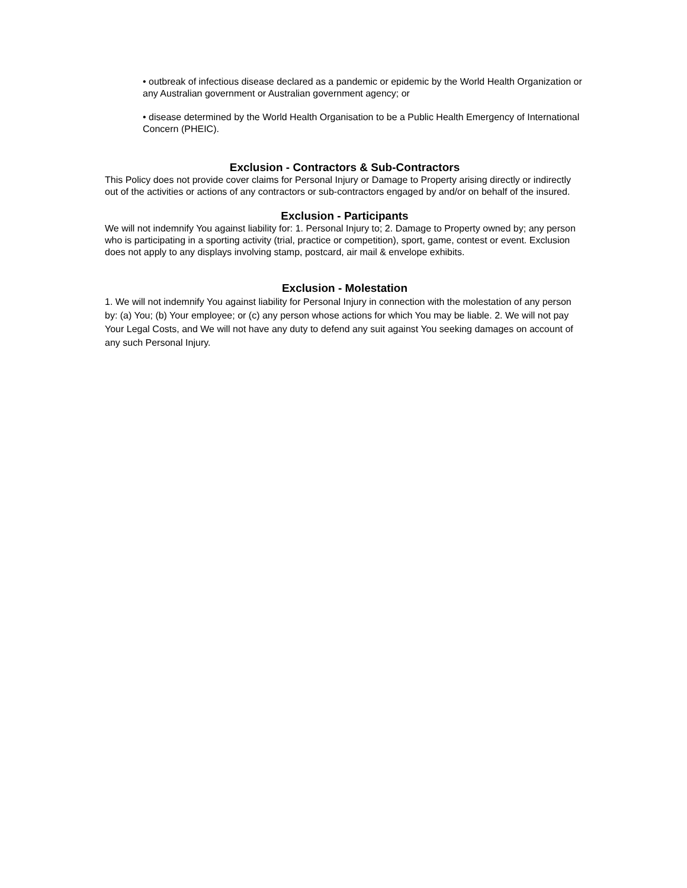• outbreak of infectious disease declared as a pandemic or epidemic by the World Health Organization or any Australian government or Australian government agency; or
• disease determined by the World Health Organisation to be a Public Health Emergency of International Concern (PHEIC).
Exclusion - Contractors & Sub-Contractors
This Policy does not provide cover claims for Personal Injury or Damage to Property arising directly or indirectly out of the activities or actions of any contractors or sub-contractors engaged by and/or on behalf of the insured.
Exclusion - Participants
We will not indemnify You against liability for: 1. Personal Injury to; 2. Damage to Property owned by; any person who is participating in a sporting activity (trial, practice or competition), sport, game, contest or event. Exclusion does not apply to any displays involving stamp, postcard, air mail & envelope exhibits.
Exclusion - Molestation
1. We will not indemnify You against liability for Personal Injury in connection with the molestation of any person by: (a) You; (b) Your employee; or (c) any person whose actions for which You may be liable. 2. We will not pay Your Legal Costs, and We will not have any duty to defend any suit against You seeking damages on account of any such Personal Injury.